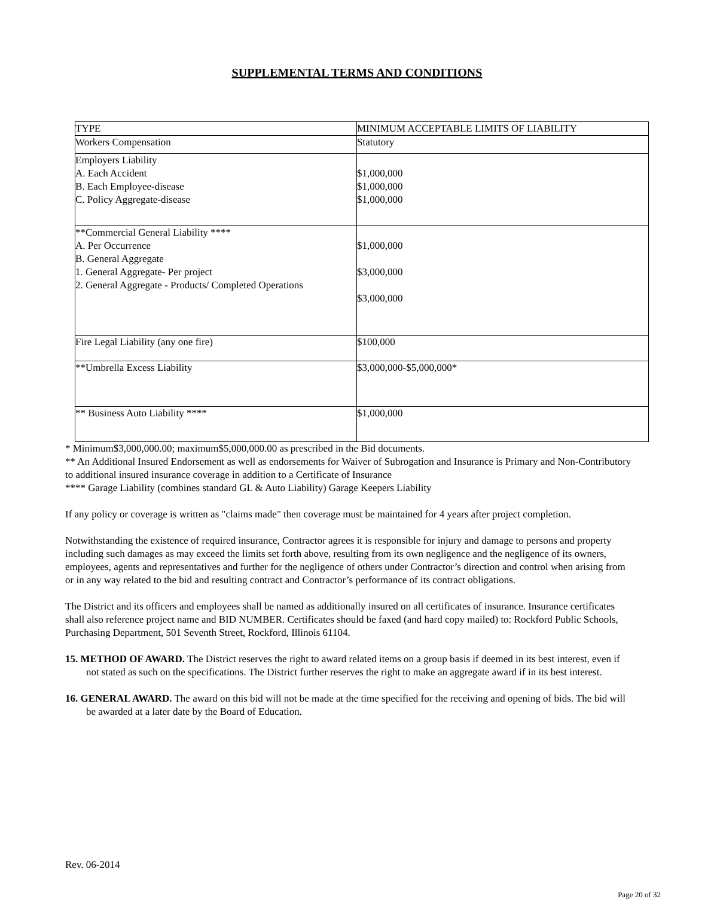SUPPLEMENTAL TERMS AND CONDITIONS
| TYPE | MINIMUM ACCEPTABLE LIMITS OF LIABILITY |
| Workers Compensation | Statutory |
| Employers Liability A. Each Accident B. Each Employee-disease C. Policy Aggregate-disease | $1,000,000 $1,000,000 $1,000,000 |
| **Commercial General Liability **** A. Per Occurrence B. General Aggregate 1. General Aggregate- Per project 2. General Aggregate - Products/ Completed Operations | $1,000,000 $3,000,000 $3,000,000 |
| Fire Legal Liability (any one fire) | $100,000 |
| **Umbrella Excess Liability | $3,000,000-$5,000,000* |
| ** Business Auto Liability **** | $1,000,000 |
* Minimum$3,000,000.00; maximum$5,000,000.00 as prescribed in the Bid documents.
** An Additional Insured Endorsement as well as endorsements for Waiver of Subrogation and Insurance is Primary and Non-Contributory to additional insured insurance coverage in addition to a Certificate of Insurance
**** Garage Liability (combines standard GL & Auto Liability) Garage Keepers Liability
If any policy or coverage is written as "claims made" then coverage must be maintained for 4 years after project completion.
Notwithstanding the existence of required insurance, Contractor agrees it is responsible for injury and damage to persons and property including such damages as may exceed the limits set forth above, resulting from its own negligence and the negligence of its owners, employees, agents and representatives and further for the negligence of others under Contractor’s direction and control when arising from or in any way related to the bid and resulting contract and Contractor’s performance of its contract obligations.
The District and its officers and employees shall be named as additionally insured on all certificates of insurance. Insurance certificates shall also reference project name and BID NUMBER. Certificates should be faxed (and hard copy mailed) to: Rockford Public Schools, Purchasing Department, 501 Seventh Street, Rockford, Illinois 61104.
15. METHOD OF AWARD. The District reserves the right to award related items on a group basis if deemed in its best interest, even if not stated as such on the specifications. The District further reserves the right to make an aggregate award if in its best interest.
16. GENERAL AWARD. The award on this bid will not be made at the time specified for the receiving and opening of bids. The bid will be awarded at a later date by the Board of Education.
Rev. 06-2014
Page 20 of 32